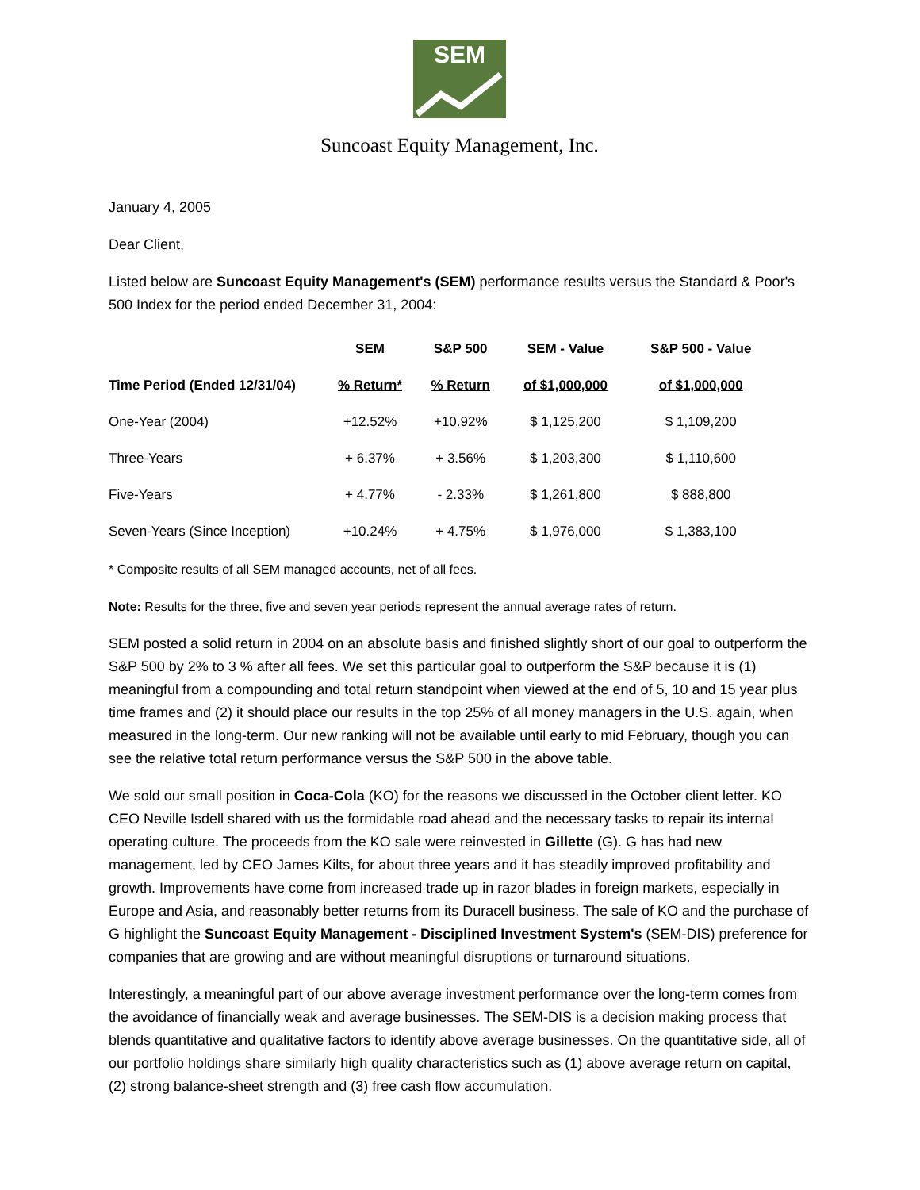SEM
Suncoast Equity Management, Inc.
January 4, 2005
Dear Client,
Listed below are Suncoast Equity Management's (SEM) performance results versus the Standard & Poor's 500 Index for the period ended December 31, 2004:
| | SEM | S&P 500 | SEM - Value | S&P 500 - Value |
| --- | --- | --- | --- | --- |
| Time Period (Ended 12/31/04) | % Return* | % Return | of $1,000,000 | of $1,000,000 |
| One-Year (2004) | +12.52% | +10.92% | $ 1,125,200 | $ 1,109,200 |
| Three-Years | + 6.37% | + 3.56% | $ 1,203,300 | $ 1,110,600 |
| Five-Years | + 4.77% | - 2.33% | $ 1,261,800 | $ 888,800 |
| Seven-Years (Since Inception) | +10.24% | + 4.75% | $ 1,976,000 | $ 1,383,100 |
* Composite results of all SEM managed accounts, net of all fees.
Note: Results for the three, five and seven year periods represent the annual average rates of return.
SEM posted a solid return in 2004 on an absolute basis and finished slightly short of our goal to outperform the S&P 500 by 2% to 3 % after all fees. We set this particular goal to outperform the S&P because it is (1) meaningful from a compounding and total return standpoint when viewed at the end of 5, 10 and 15 year plus time frames and (2) it should place our results in the top 25% of all money managers in the U.S. again, when measured in the long-term. Our new ranking will not be available until early to mid February, though you can see the relative total return performance versus the S&P 500 in the above table.
We sold our small position in Coca-Cola (KO) for the reasons we discussed in the October client letter. KO CEO Neville Isdell shared with us the formidable road ahead and the necessary tasks to repair its internal operating culture. The proceeds from the KO sale were reinvested in Gillette (G). G has had new management, led by CEO James Kilts, for about three years and it has steadily improved profitability and growth. Improvements have come from increased trade up in razor blades in foreign markets, especially in Europe and Asia, and reasonably better returns from its Duracell business. The sale of KO and the purchase of G highlight the Suncoast Equity Management - Disciplined Investment System's (SEM-DIS) preference for companies that are growing and are without meaningful disruptions or turnaround situations.
Interestingly, a meaningful part of our above average investment performance over the long-term comes from the avoidance of financially weak and average businesses. The SEM-DIS is a decision making process that blends quantitative and qualitative factors to identify above average businesses. On the quantitative side, all of our portfolio holdings share similarly high quality characteristics such as (1) above average return on capital, (2) strong balance-sheet strength and (3) free cash flow accumulation.